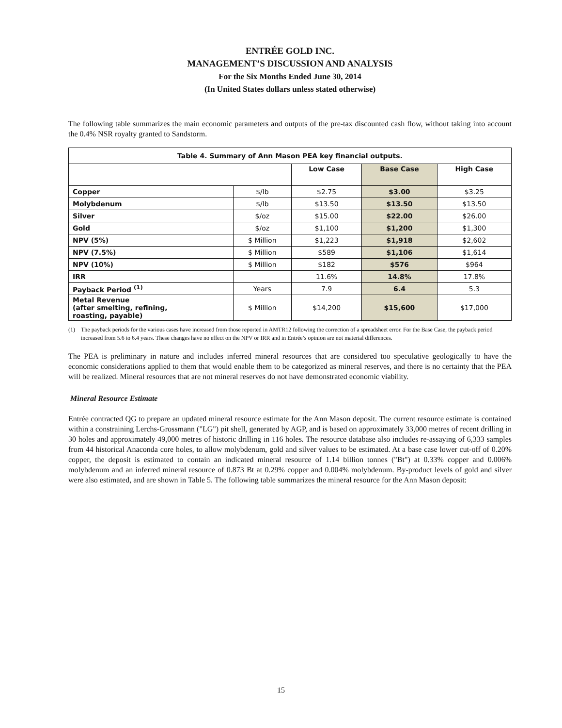ENTRÉE GOLD INC.
MANAGEMENT’S DISCUSSION AND ANALYSIS
For the Six Months Ended June 30, 2014
(In United States dollars unless stated otherwise)
The following table summarizes the main economic parameters and outputs of the pre-tax discounted cash flow, without taking into account the 0.4% NSR royalty granted to Sandstorm.
| Table 4. Summary of Ann Mason PEA key financial outputs. | | | | |
| --- | --- | --- | --- | --- |
| | | Low Case | Base Case | High Case |
| Copper | $/lb | $2.75 | $3.00 | $3.25 |
| Molybdenum | $/lb | $13.50 | $13.50 | $13.50 |
| Silver | $/oz | $15.00 | $22.00 | $26.00 |
| Gold | $/oz | $1,100 | $1,200 | $1,300 |
| NPV (5%) | $ Million | $1,223 | $1,918 | $2,602 |
| NPV (7.5%) | $ Million | $589 | $1,106 | $1,614 |
| NPV (10%) | $ Million | $182 | $576 | $964 |
| IRR | | 11.6% | 14.8% | 17.8% |
| Payback Period <sup>(1)</sup> | Years | 7.9 | 6.4 | 5.3 |
| Metal Revenue (after smelting, refining, roasting, payable) | $ Million | $14,200 | $15,600 | $17,000 |
(1) The payback periods for the various cases have increased from those reported in AMTR12 following the correction of a spreadsheet error. For the Base Case, the payback period increased from 5.6 to 6.4 years. These changes have no effect on the NPV or IRR and in Entrée’s opinion are not material differences.
The PEA is preliminary in nature and includes inferred mineral resources that are considered too speculative geologically to have the economic considerations applied to them that would enable them to be categorized as mineral reserves, and there is no certainty that the PEA will be realized. Mineral resources that are not mineral reserves do not have demonstrated economic viability.
Mineral Resource Estimate
Entrée contracted QG to prepare an updated mineral resource estimate for the Ann Mason deposit. The current resource estimate is contained within a constraining Lerchs-Grossmann ("LG") pit shell, generated by AGP, and is based on approximately 33,000 metres of recent drilling in 30 holes and approximately 49,000 metres of historic drilling in 116 holes. The resource database also includes re-assaying of 6,333 samples from 44 historical Anaconda core holes, to allow molybdenum, gold and silver values to be estimated. At a base case lower cut-off of 0.20% copper, the deposit is estimated to contain an indicated mineral resource of 1.14 billion tonnes ("Bt") at 0.33% copper and 0.006% molybdenum and an inferred mineral resource of 0.873 Bt at 0.29% copper and 0.004% molybdenum. By-product levels of gold and silver were also estimated, and are shown in Table 5. The following table summarizes the mineral resource for the Ann Mason deposit:
15